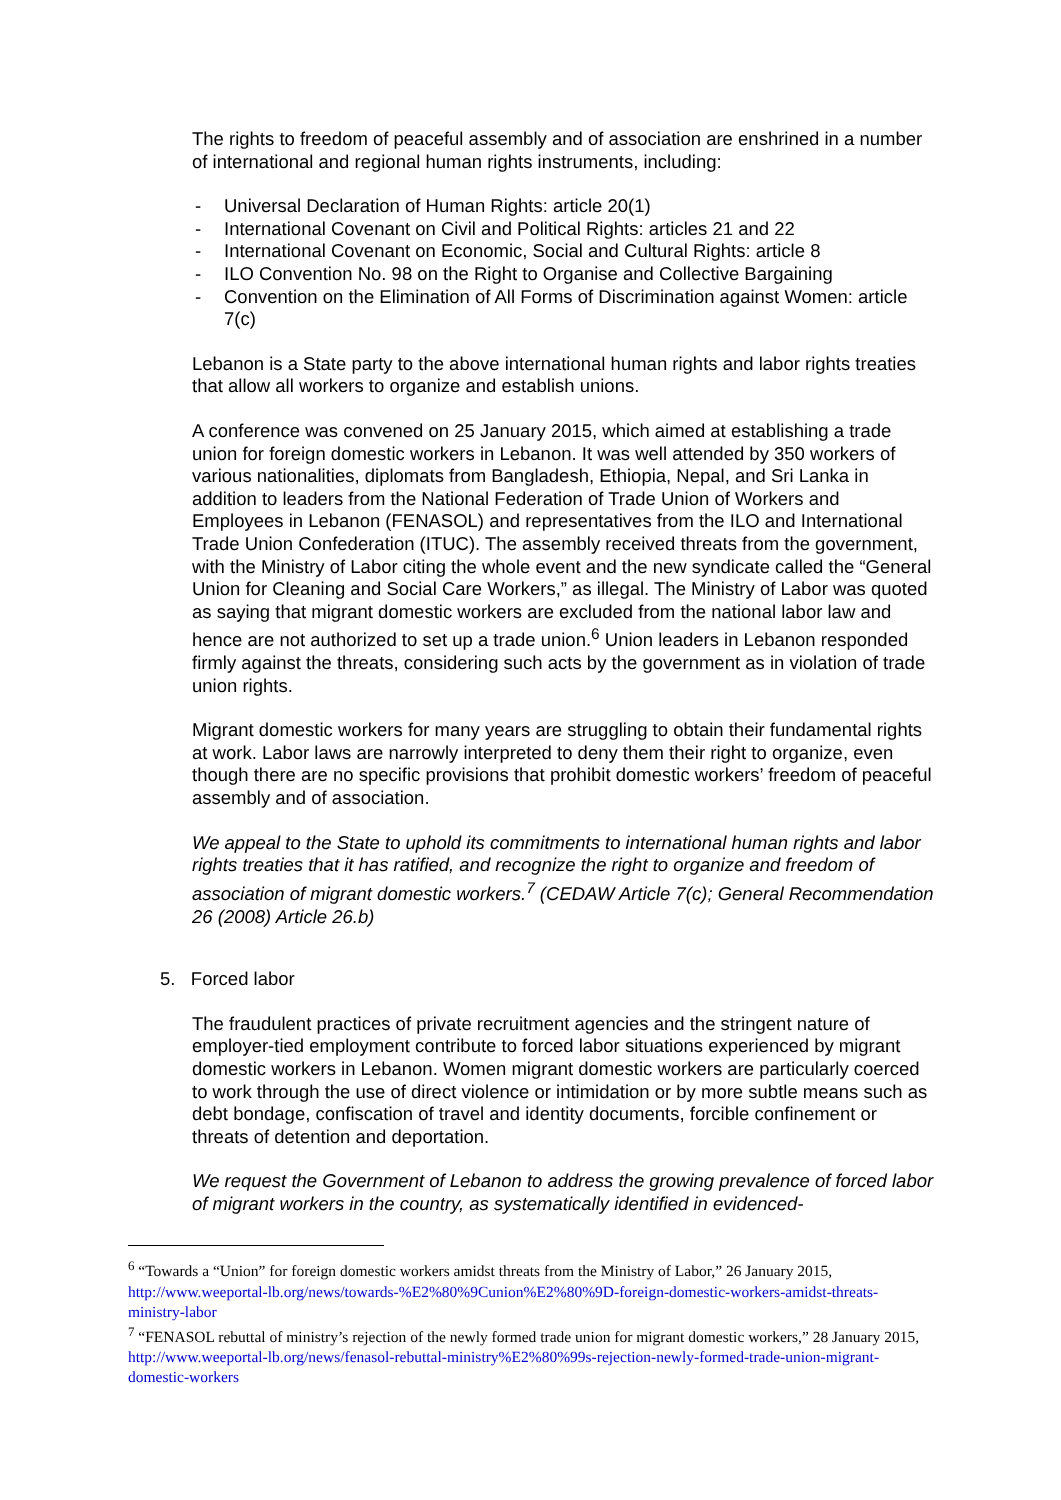The rights to freedom of peaceful assembly and of association are enshrined in a number of international and regional human rights instruments, including:
- Universal Declaration of Human Rights: article 20(1)
- International Covenant on Civil and Political Rights: articles 21 and 22
- International Covenant on Economic, Social and Cultural Rights: article 8
- ILO Convention No. 98 on the Right to Organise and Collective Bargaining
- Convention on the Elimination of All Forms of Discrimination against Women: article 7(c)
Lebanon is a State party to the above international human rights and labor rights treaties that allow all workers to organize and establish unions.
A conference was convened on 25 January 2015, which aimed at establishing a trade union for foreign domestic workers in Lebanon. It was well attended by 350 workers of various nationalities, diplomats from Bangladesh, Ethiopia, Nepal, and Sri Lanka in addition to leaders from the National Federation of Trade Union of Workers and Employees in Lebanon (FENASOL) and representatives from the ILO and International Trade Union Confederation (ITUC). The assembly received threats from the government, with the Ministry of Labor citing the whole event and the new syndicate called the “General Union for Cleaning and Social Care Workers,” as illegal. The Ministry of Labor was quoted as saying that migrant domestic workers are excluded from the national labor law and hence are not authorized to set up a trade union.<sup>6</sup> Union leaders in Lebanon responded firmly against the threats, considering such acts by the government as in violation of trade union rights.
Migrant domestic workers for many years are struggling to obtain their fundamental rights at work. Labor laws are narrowly interpreted to deny them their right to organize, even though there are no specific provisions that prohibit domestic workers’ freedom of peaceful assembly and of association.
We appeal to the State to uphold its commitments to international human rights and labor rights treaties that it has ratified, and recognize the right to organize and freedom of association of migrant domestic workers.<sup>7</sup> (CEDAW Article 7(c); General Recommendation 26 (2008) Article 26.b)
5. Forced labor
The fraudulent practices of private recruitment agencies and the stringent nature of employer-tied employment contribute to forced labor situations experienced by migrant domestic workers in Lebanon. Women migrant domestic workers are particularly coerced to work through the use of direct violence or intimidation or by more subtle means such as debt bondage, confiscation of travel and identity documents, forcible confinement or threats of detention and deportation.
We request the Government of Lebanon to address the growing prevalence of forced labor of migrant workers in the country, as systematically identified in evidenced-
<sup>6</sup> “Towards a “Union” for foreign domestic workers amidst threats from the Ministry of Labor,” 26 January 2015, http://www.weeportal-lb.org/news/towards-%E2%80%9Cunion%E2%80%9D-foreign-domestic-workers-amidst-threats-ministry-labor
<sup>7</sup> “FENASOL rebuttal of ministry’s rejection of the newly formed trade union for migrant domestic workers,” 28 January 2015, http://www.weeportal-lb.org/news/fenasol-rebuttal-ministry%E2%80%99s-rejection-newly-formed-trade-union-migrant-domestic-workers